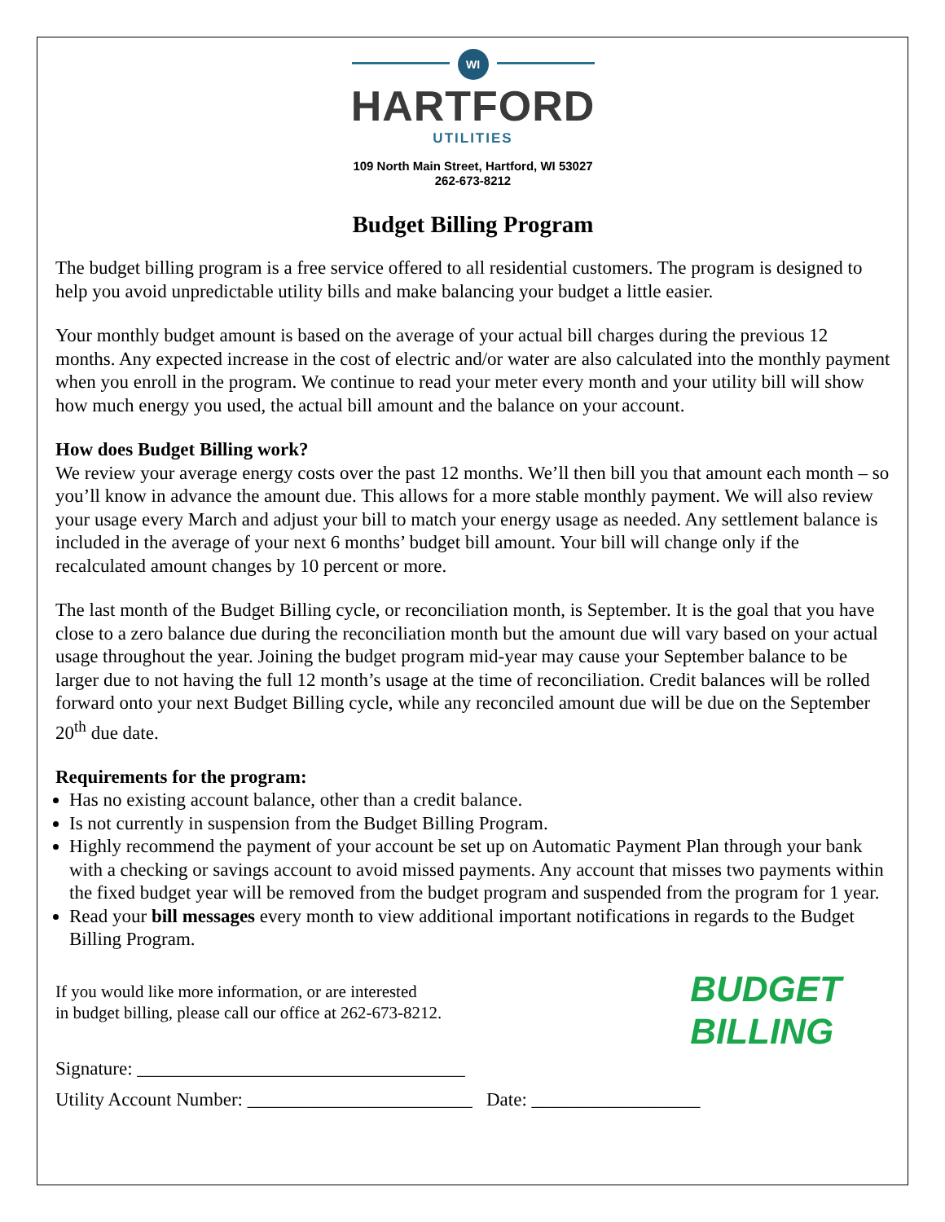WI
HARTFORD
UTILITIES
109 North Main Street, Hartford, WI 53027
262-673-8212
Budget Billing Program
The budget billing program is a free service offered to all residential customers. The program is designed to help you avoid unpredictable utility bills and make balancing your budget a little easier.
Your monthly budget amount is based on the average of your actual bill charges during the previous 12 months. Any expected increase in the cost of electric and/or water are also calculated into the monthly payment when you enroll in the program. We continue to read your meter every month and your utility bill will show how much energy you used, the actual bill amount and the balance on your account.
How does Budget Billing work?
We review your average energy costs over the past 12 months. We’ll then bill you that amount each month – so you’ll know in advance the amount due. This allows for a more stable monthly payment. We will also review your usage every March and adjust your bill to match your energy usage as needed. Any settlement balance is included in the average of your next 6 months’ budget bill amount. Your bill will change only if the recalculated amount changes by 10 percent or more.
The last month of the Budget Billing cycle, or reconciliation month, is September. It is the goal that you have close to a zero balance due during the reconciliation month but the amount due will vary based on your actual usage throughout the year. Joining the budget program mid-year may cause your September balance to be larger due to not having the full 12 month’s usage at the time of reconciliation. Credit balances will be rolled forward onto your next Budget Billing cycle, while any reconciled amount due will be due on the September 20<sup>th</sup> due date.
Requirements for the program:
Has no existing account balance, other than a credit balance.
Is not currently in suspension from the Budget Billing Program.
Highly recommend the payment of your account be set up on Automatic Payment Plan through your bank with a checking or savings account to avoid missed payments. Any account that misses two payments within the fixed budget year will be removed from the budget program and suspended from the program for 1 year.
Read your bill messages every month to view additional important notifications in regards to the Budget Billing Program.
If you would like more information, or are interested
in budget billing, please call our office at 262-673-8212.
BUDGET
BILLING
Signature: ___________________________________
Utility Account Number: ________________________ Date: __________________